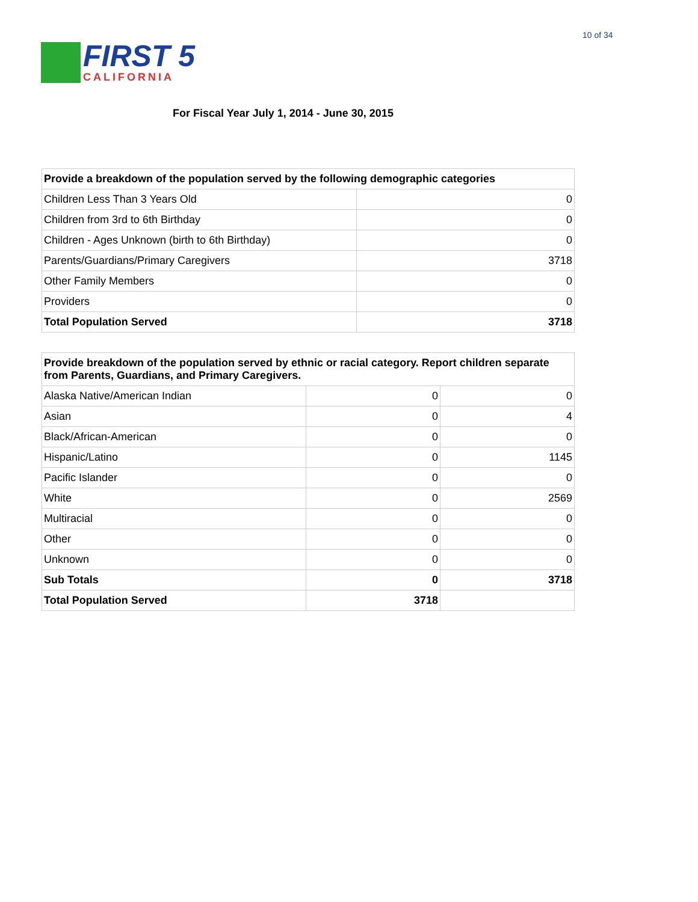10 of 34
FIRST 5
CALIFORNIA
For Fiscal Year July 1, 2014 - June 30, 2015
| Provide a breakdown of the population served by the following demographic categories | |
| --- | --- |
| Children Less Than 3 Years Old | 0 |
| Children from 3rd to 6th Birthday | 0 |
| Children - Ages Unknown (birth to 6th Birthday) | 0 |
| Parents/Guardians/Primary Caregivers | 3718 |
| Other Family Members | 0 |
| Providers | 0 |
| Total Population Served | 3718 |
| Provide breakdown of the population served by ethnic or racial category. Report children separate from Parents, Guardians, and Primary Caregivers. | | |
| --- | --- | --- |
| Alaska Native/American Indian | 0 | 0 |
| Asian | 0 | 4 |
| Black/African-American | 0 | 0 |
| Hispanic/Latino | 0 | 1145 |
| Pacific Islander | 0 | 0 |
| White | 0 | 2569 |
| Multiracial | 0 | 0 |
| Other | 0 | 0 |
| Unknown | 0 | 0 |
| Sub Totals | 0 | 3718 |
| Total Population Served | 3718 | |